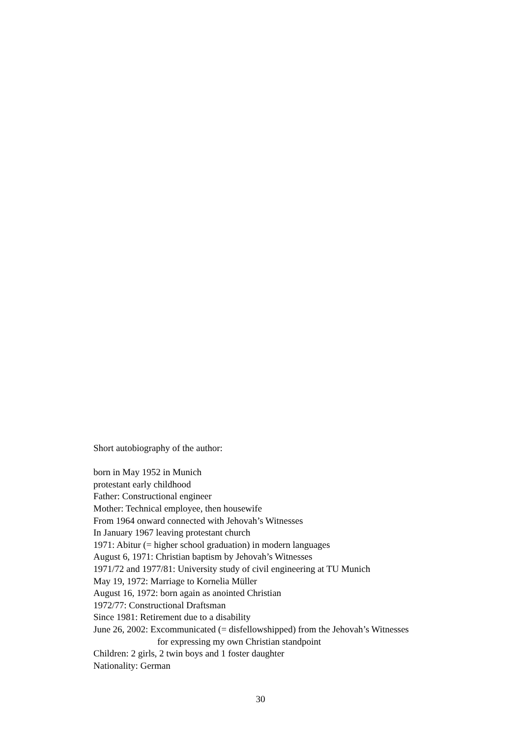Short autobiography of the author:
born in May 1952 in Munich
protestant early childhood
Father: Constructional engineer
Mother: Technical employee, then housewife
From 1964 onward connected with Jehovah’s Witnesses
In January 1967 leaving protestant church
1971: Abitur (= higher school graduation) in modern languages
August 6, 1971: Christian baptism by Jehovah’s Witnesses
1971/72 and 1977/81: University study of civil engineering at TU Munich
May 19, 1972: Marriage to Kornelia Müller
August 16, 1972: born again as anointed Christian
1972/77: Constructional Draftsman
Since 1981: Retirement due to a disability
June 26, 2002: Excommunicated (= disfellowshipped) from the Jehovah’s Witnesses
for expressing my own Christian standpoint
Children: 2 girls, 2 twin boys and 1 foster daughter
Nationality: German
30